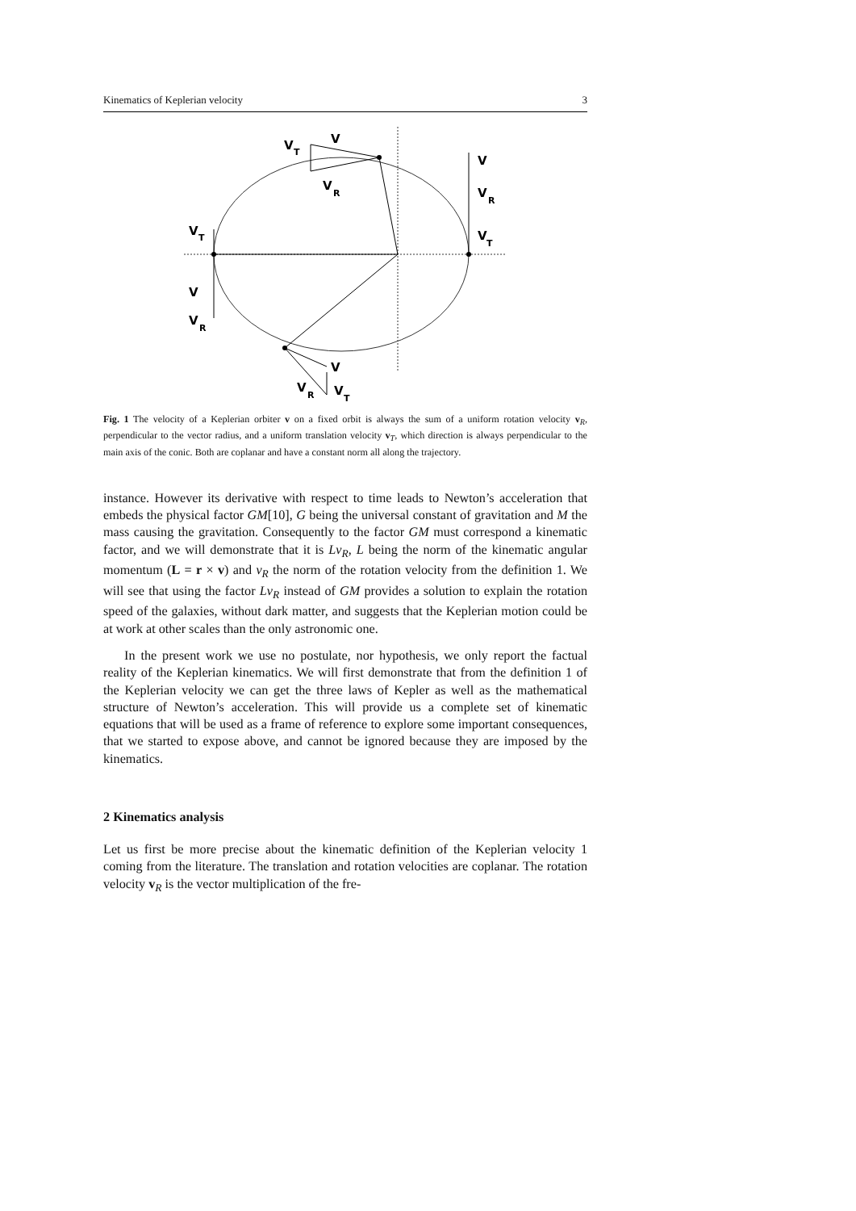Kinematics of Keplerian velocity 3
V
T
V
V
R
V
V
R
V
T
V
T
V
V
R
V
V
R
V
T
Fig. 1 The velocity of a Keplerian orbiter v on a fixed orbit is always the sum of a uniform rotation velocity v<sub>R</sub>, perpendicular to the vector radius, and a uniform translation velocity v<sub>T</sub>, which direction is always perpendicular to the main axis of the conic. Both are coplanar and have a constant norm all along the trajectory.
instance. However its derivative with respect to time leads to Newton’s acceleration that embeds the physical factor GM[10], G being the universal constant of gravitation and M the mass causing the gravitation. Consequently to the factor GM must correspond a kinematic factor, and we will demonstrate that it is Lv<sub>R</sub>, L being the norm of the kinematic angular momentum (L = r × v) and v<sub>R</sub> the norm of the rotation velocity from the definition 1. We will see that using the factor Lv<sub>R</sub> instead of GM provides a solution to explain the rotation speed of the galaxies, without dark matter, and suggests that the Keplerian motion could be at work at other scales than the only astronomic one.
In the present work we use no postulate, nor hypothesis, we only report the factual reality of the Keplerian kinematics. We will first demonstrate that from the definition 1 of the Keplerian velocity we can get the three laws of Kepler as well as the mathematical structure of Newton’s acceleration. This will provide us a complete set of kinematic equations that will be used as a frame of reference to explore some important consequences, that we started to expose above, and cannot be ignored because they are imposed by the kinematics.
2 Kinematics analysis
Let us first be more precise about the kinematic definition of the Keplerian velocity 1 coming from the literature. The translation and rotation velocities are coplanar. The rotation velocity v<sub>R</sub> is the vector multiplication of the fre-